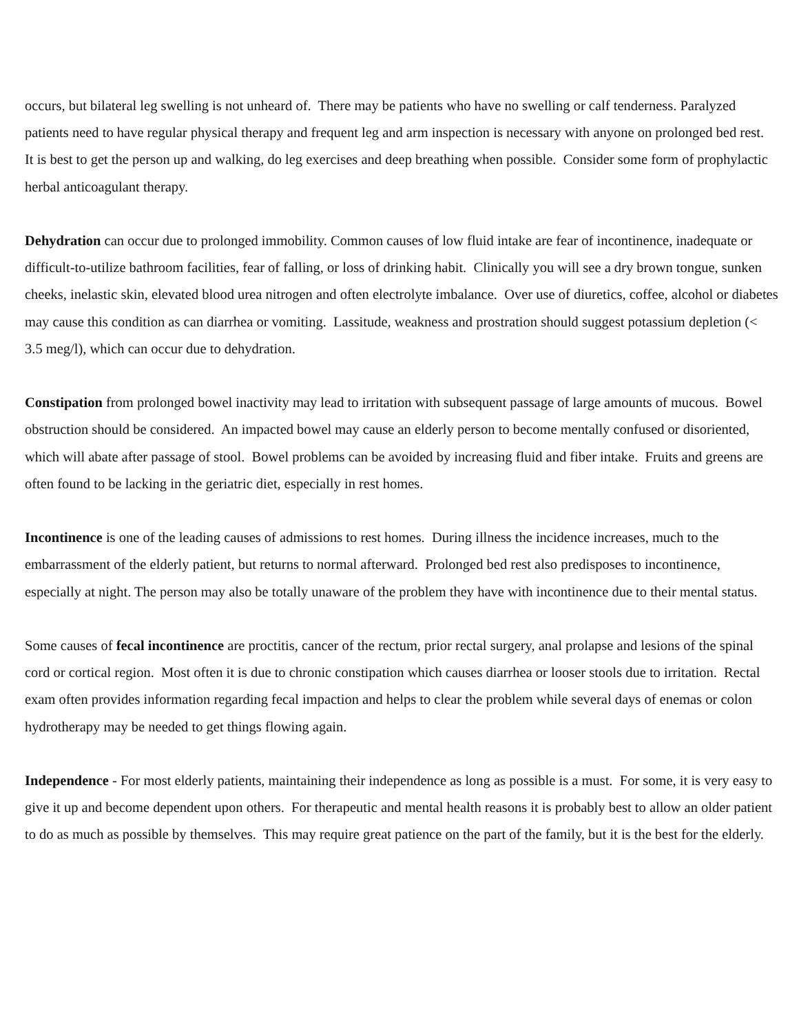occurs, but bilateral leg swelling is not unheard of. There may be patients who have no swelling or calf tenderness. Paralyzed patients need to have regular physical therapy and frequent leg and arm inspection is necessary with anyone on prolonged bed rest. It is best to get the person up and walking, do leg exercises and deep breathing when possible. Consider some form of prophylactic herbal anticoagulant therapy.
Dehydration can occur due to prolonged immobility. Common causes of low fluid intake are fear of incontinence, inadequate or difficult-to-utilize bathroom facilities, fear of falling, or loss of drinking habit. Clinically you will see a dry brown tongue, sunken cheeks, inelastic skin, elevated blood urea nitrogen and often electrolyte imbalance. Over use of diuretics, coffee, alcohol or diabetes may cause this condition as can diarrhea or vomiting. Lassitude, weakness and prostration should suggest potassium depletion (< 3.5 meg/l), which can occur due to dehydration.
Constipation from prolonged bowel inactivity may lead to irritation with subsequent passage of large amounts of mucous. Bowel obstruction should be considered. An impacted bowel may cause an elderly person to become mentally confused or disoriented, which will abate after passage of stool. Bowel problems can be avoided by increasing fluid and fiber intake. Fruits and greens are often found to be lacking in the geriatric diet, especially in rest homes.
Incontinence is one of the leading causes of admissions to rest homes. During illness the incidence increases, much to the embarrassment of the elderly patient, but returns to normal afterward. Prolonged bed rest also predisposes to incontinence, especially at night. The person may also be totally unaware of the problem they have with incontinence due to their mental status.
Some causes of fecal incontinence are proctitis, cancer of the rectum, prior rectal surgery, anal prolapse and lesions of the spinal cord or cortical region. Most often it is due to chronic constipation which causes diarrhea or looser stools due to irritation. Rectal exam often provides information regarding fecal impaction and helps to clear the problem while several days of enemas or colon hydrotherapy may be needed to get things flowing again.
Independence - For most elderly patients, maintaining their independence as long as possible is a must. For some, it is very easy to give it up and become dependent upon others. For therapeutic and mental health reasons it is probably best to allow an older patient to do as much as possible by themselves. This may require great patience on the part of the family, but it is the best for the elderly.